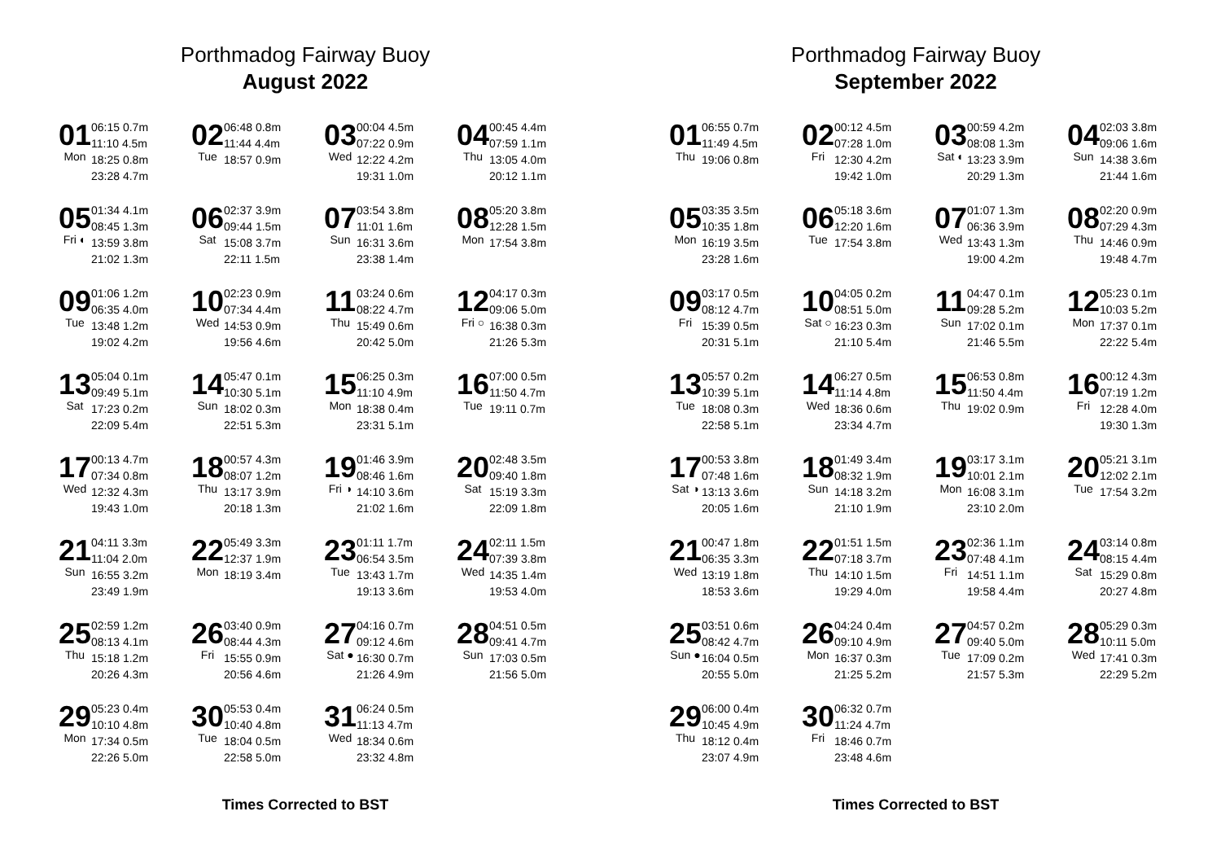Porthmadog Fairway Buoy
August 2022
01
Mon
06:15 0.7m
11:10 4.5m
18:25 0.8m
23:28 4.7m
02
Tue
06:48 0.8m
11:44 4.4m
18:57 0.9m
03
Wed
00:04 4.5m
07:22 0.9m
12:22 4.2m
19:31 1.0m
04
Thu
00:45 4.4m
07:59 1.1m
13:05 4.0m
20:12 1.1m
05
Fri ◐
01:34 4.1m
08:45 1.3m
13:59 3.8m
21:02 1.3m
06
Sat
02:37 3.9m
09:44 1.5m
15:08 3.7m
22:11 1.5m
07
Sun
03:54 3.8m
11:01 1.6m
16:31 3.6m
23:38 1.4m
08
Mon
05:20 3.8m
12:28 1.5m
17:54 3.8m
09
Tue
01:06 1.2m
06:35 4.0m
13:48 1.2m
19:02 4.2m
10
Wed
02:23 0.9m
07:34 4.4m
14:53 0.9m
19:56 4.6m
11
Thu
03:24 0.6m
08:22 4.7m
15:49 0.6m
20:42 5.0m
12
Fri ○
04:17 0.3m
09:06 5.0m
16:38 0.3m
21:26 5.3m
13
Sat
05:04 0.1m
09:49 5.1m
17:23 0.2m
22:09 5.4m
14
Sun
05:47 0.1m
10:30 5.1m
18:02 0.3m
22:51 5.3m
15
Mon
06:25 0.3m
11:10 4.9m
18:38 0.4m
23:31 5.1m
16
Tue
07:00 0.5m
11:50 4.7m
19:11 0.7m
17
Wed
00:13 4.7m
07:34 0.8m
12:32 4.3m
19:43 1.0m
18
Thu
00:57 4.3m
08:07 1.2m
13:17 3.9m
20:18 1.3m
19
Fri ◑
01:46 3.9m
08:46 1.6m
14:10 3.6m
21:02 1.6m
20
Sat
02:48 3.5m
09:40 1.8m
15:19 3.3m
22:09 1.8m
21
Sun
04:11 3.3m
11:04 2.0m
16:55 3.2m
23:49 1.9m
22
Mon
05:49 3.3m
12:37 1.9m
18:19 3.4m
23
Tue
01:11 1.7m
06:54 3.5m
13:43 1.7m
19:13 3.6m
24
Wed
02:11 1.5m
07:39 3.8m
14:35 1.4m
19:53 4.0m
25
Thu
02:59 1.2m
08:13 4.1m
15:18 1.2m
20:26 4.3m
26
Fri
03:40 0.9m
08:44 4.3m
15:55 0.9m
20:56 4.6m
27
Sat ●
04:16 0.7m
09:12 4.6m
16:30 0.7m
21:26 4.9m
28
Sun
04:51 0.5m
09:41 4.7m
17:03 0.5m
21:56 5.0m
29
Mon
05:23 0.4m
10:10 4.8m
17:34 0.5m
22:26 5.0m
30
Tue
05:53 0.4m
10:40 4.8m
18:04 0.5m
22:58 5.0m
31
Wed
06:24 0.5m
11:13 4.7m
18:34 0.6m
23:32 4.8m
Times Corrected to BST
Porthmadog Fairway Buoy
September 2022
01
Thu
06:55 0.7m
11:49 4.5m
19:06 0.8m
02
Fri
00:12 4.5m
07:28 1.0m
12:30 4.2m
19:42 1.0m
03
Sat ◐
00:59 4.2m
08:08 1.3m
13:23 3.9m
20:29 1.3m
04
Sun
02:03 3.8m
09:06 1.6m
14:38 3.6m
21:44 1.6m
05
Mon
03:35 3.5m
10:35 1.8m
16:19 3.5m
23:28 1.6m
06
Tue
05:18 3.6m
12:20 1.6m
17:54 3.8m
07
Wed
01:07 1.3m
06:36 3.9m
13:43 1.3m
19:00 4.2m
08
Thu
02:20 0.9m
07:29 4.3m
14:46 0.9m
19:48 4.7m
09
Fri
03:17 0.5m
08:12 4.7m
15:39 0.5m
20:31 5.1m
10
Sat ○
04:05 0.2m
08:51 5.0m
16:23 0.3m
21:10 5.4m
11
Sun
04:47 0.1m
09:28 5.2m
17:02 0.1m
21:46 5.5m
12
Mon
05:23 0.1m
10:03 5.2m
17:37 0.1m
22:22 5.4m
13
Tue
05:57 0.2m
10:39 5.1m
18:08 0.3m
22:58 5.1m
14
Wed
06:27 0.5m
11:14 4.8m
18:36 0.6m
23:34 4.7m
15
Thu
06:53 0.8m
11:50 4.4m
19:02 0.9m
16
Fri
00:12 4.3m
07:19 1.2m
12:28 4.0m
19:30 1.3m
17
Sat ◑
00:53 3.8m
07:48 1.6m
13:13 3.6m
20:05 1.6m
18
Sun
01:49 3.4m
08:32 1.9m
14:18 3.2m
21:10 1.9m
19
Mon
03:17 3.1m
10:01 2.1m
16:08 3.1m
23:10 2.0m
20
Tue
05:21 3.1m
12:02 2.1m
17:54 3.2m
21
Wed
00:47 1.8m
06:35 3.3m
13:19 1.8m
18:53 3.6m
22
Thu
01:51 1.5m
07:18 3.7m
14:10 1.5m
19:29 4.0m
23
Fri
02:36 1.1m
07:48 4.1m
14:51 1.1m
19:58 4.4m
24
Sat
03:14 0.8m
08:15 4.4m
15:29 0.8m
20:27 4.8m
25
Sun ●
03:51 0.6m
08:42 4.7m
16:04 0.5m
20:55 5.0m
26
Mon
04:24 0.4m
09:10 4.9m
16:37 0.3m
21:25 5.2m
27
Tue
04:57 0.2m
09:40 5.0m
17:09 0.2m
21:57 5.3m
28
Wed
05:29 0.3m
10:11 5.0m
17:41 0.3m
22:29 5.2m
29
Thu
06:00 0.4m
10:45 4.9m
18:12 0.4m
23:07 4.9m
30
Fri
06:32 0.7m
11:24 4.7m
18:46 0.7m
23:48 4.6m
Times Corrected to BST